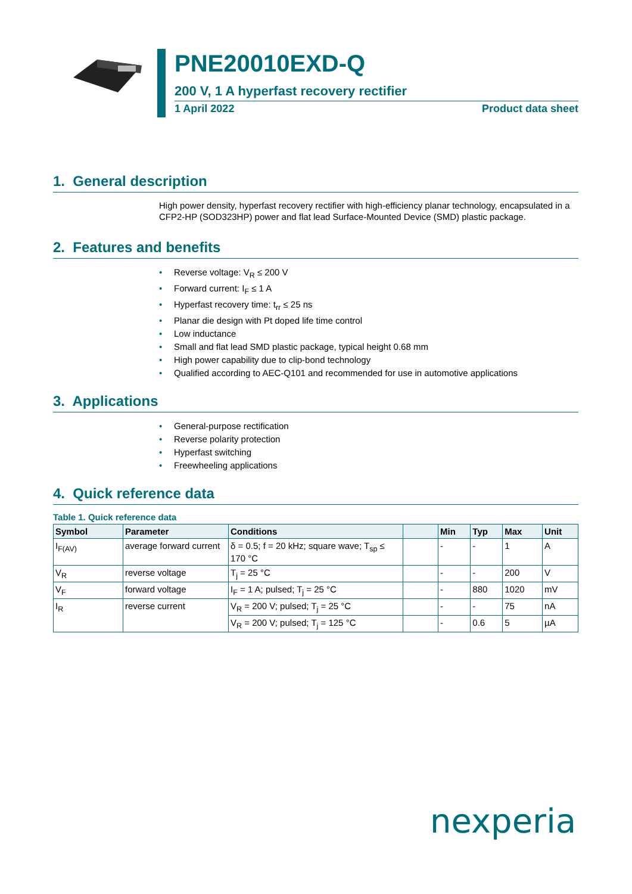PNE20010EXD-Q
200 V, 1 A hyperfast recovery rectifier
1 April 2022 Product data sheet
1. General description
High power density, hyperfast recovery rectifier with high-efficiency planar technology, encapsulated in a CFP2-HP (SOD323HP) power and flat lead Surface-Mounted Device (SMD) plastic package.
2. Features and benefits
• Reverse voltage: V<sub>R</sub> ≤ 200 V
• Forward current: I<sub>F</sub> ≤ 1 A
• Hyperfast recovery time: t<sub>rr</sub> ≤ 25 ns
• Planar die design with Pt doped life time control
• Low inductance
• Small and flat lead SMD plastic package, typical height 0.68 mm
• High power capability due to clip-bond technology
• Qualified according to AEC-Q101 and recommended for use in automotive applications
3. Applications
• General-purpose rectification
• Reverse polarity protection
• Hyperfast switching
• Freewheeling applications
4. Quick reference data
Table 1. Quick reference data
| Symbol | Parameter | Conditions | | Min | Typ | Max | Unit |
| --- | --- | --- | --- | --- | --- | --- | --- |
| I<sub>F(AV)</sub> | average forward current | δ = 0.5; f = 20 kHz; square wave; T<sub>sp</sub> ≤ 170 °C | | - | - | 1 | A |
| V<sub>R</sub> | reverse voltage | T<sub>j</sub> = 25 °C | | - | - | 200 | V |
| V<sub>F</sub> | forward voltage | I<sub>F</sub> = 1 A; pulsed; T<sub>j</sub> = 25 °C | | - | 880 | 1020 | mV |
| I<sub>R</sub> | reverse current | V<sub>R</sub> = 200 V; pulsed; T<sub>j</sub> = 25 °C | | - | - | 75 | nA |
| | | V<sub>R</sub> = 200 V; pulsed; T<sub>j</sub> = 125 °C | | - | 0.6 | 5 | µA |
nexperia